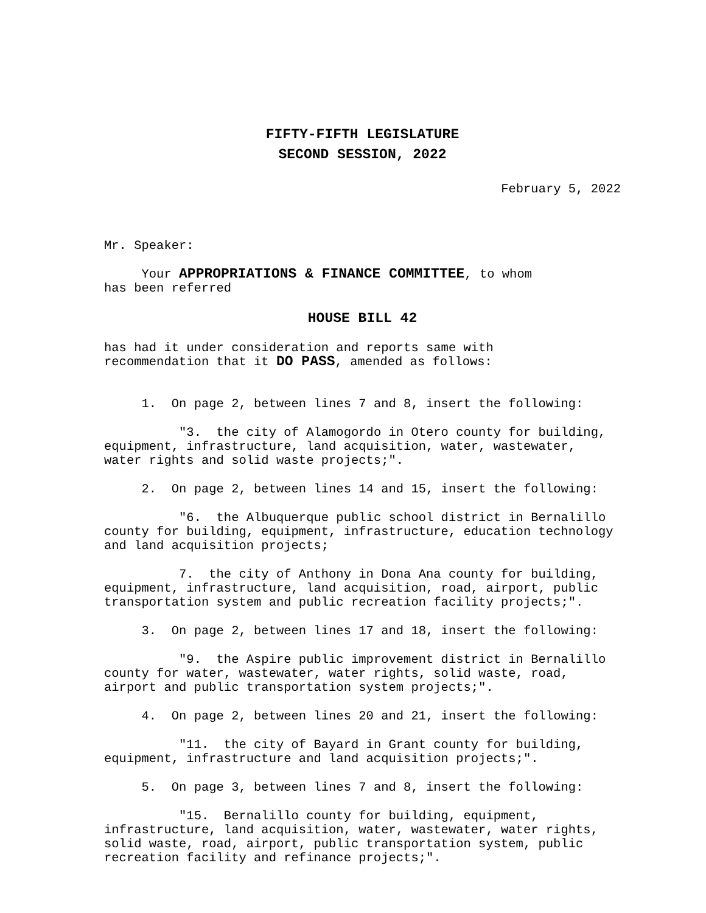FIFTY-FIFTH LEGISLATURE
SECOND SESSION, 2022
February 5, 2022
Mr. Speaker:
Your APPROPRIATIONS & FINANCE COMMITTEE, to whom
has been referred
HOUSE BILL 42
has had it under consideration and reports same with
recommendation that it DO PASS, amended as follows:
1. On page 2, between lines 7 and 8, insert the following:
"3. the city of Alamogordo in Otero county for building,
equipment, infrastructure, land acquisition, water, wastewater,
water rights and solid waste projects;".
2. On page 2, between lines 14 and 15, insert the following:
"6. the Albuquerque public school district in Bernalillo
county for building, equipment, infrastructure, education technology
and land acquisition projects;
7. the city of Anthony in Dona Ana county for building,
equipment, infrastructure, land acquisition, road, airport, public
transportation system and public recreation facility projects;".
3. On page 2, between lines 17 and 18, insert the following:
"9. the Aspire public improvement district in Bernalillo
county for water, wastewater, water rights, solid waste, road,
airport and public transportation system projects;".
4. On page 2, between lines 20 and 21, insert the following:
"11. the city of Bayard in Grant county for building,
equipment, infrastructure and land acquisition projects;".
5. On page 3, between lines 7 and 8, insert the following:
"15. Bernalillo county for building, equipment,
infrastructure, land acquisition, water, wastewater, water rights,
solid waste, road, airport, public transportation system, public
recreation facility and refinance projects;".